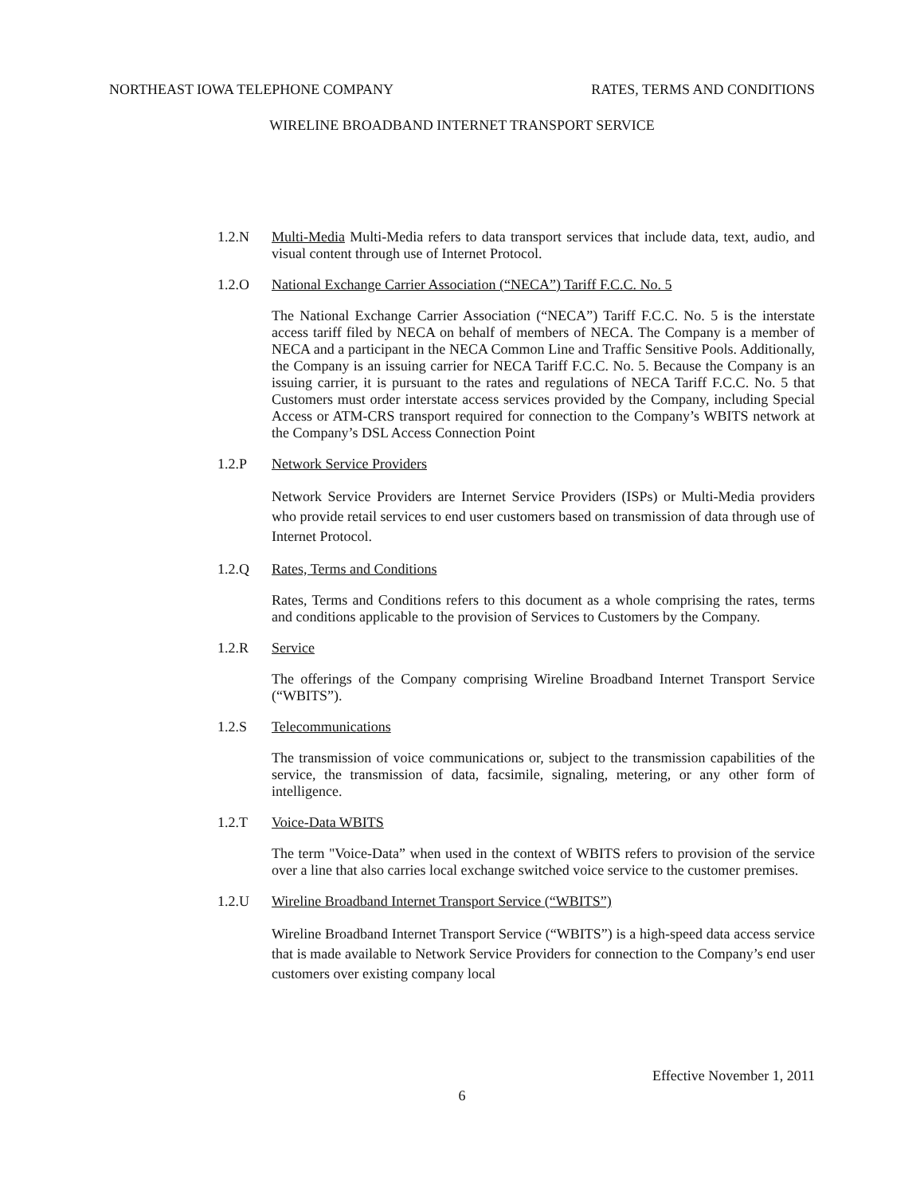NORTHEAST IOWA TELEPHONE COMPANY RATES, TERMS AND CONDITIONS
WIRELINE BROADBAND INTERNET TRANSPORT SERVICE
1.2.N Multi-Media Multi-Media refers to data transport services that include data, text, audio, and visual content through use of Internet Protocol.
1.2.O National Exchange Carrier Association (“NECA”) Tariff F.C.C. No. 5
The National Exchange Carrier Association (“NECA”) Tariff F.C.C. No. 5 is the interstate access tariff filed by NECA on behalf of members of NECA. The Company is a member of NECA and a participant in the NECA Common Line and Traffic Sensitive Pools. Additionally, the Company is an issuing carrier for NECA Tariff F.C.C. No. 5. Because the Company is an issuing carrier, it is pursuant to the rates and regulations of NECA Tariff F.C.C. No. 5 that Customers must order interstate access services provided by the Company, including Special Access or ATM-CRS transport required for connection to the Company’s WBITS network at the Company’s DSL Access Connection Point
1.2.P Network Service Providers
Network Service Providers are Internet Service Providers (ISPs) or Multi-Media providers who provide retail services to end user customers based on transmission of data through use of Internet Protocol.
1.2.Q Rates, Terms and Conditions
Rates, Terms and Conditions refers to this document as a whole comprising the rates, terms and conditions applicable to the provision of Services to Customers by the Company.
1.2.R Service
The offerings of the Company comprising Wireline Broadband Internet Transport Service (“WBITS”).
1.2.S Telecommunications
The transmission of voice communications or, subject to the transmission capabilities of the service, the transmission of data, facsimile, signaling, metering, or any other form of intelligence.
1.2.T Voice-Data WBITS
The term "Voice-Data” when used in the context of WBITS refers to provision of the service over a line that also carries local exchange switched voice service to the customer premises.
1.2.U Wireline Broadband Internet Transport Service (“WBITS”)
Wireline Broadband Internet Transport Service (“WBITS”) is a high-speed data access service that is made available to Network Service Providers for connection to the Company’s end user customers over existing company local
Effective November 1, 2011
6